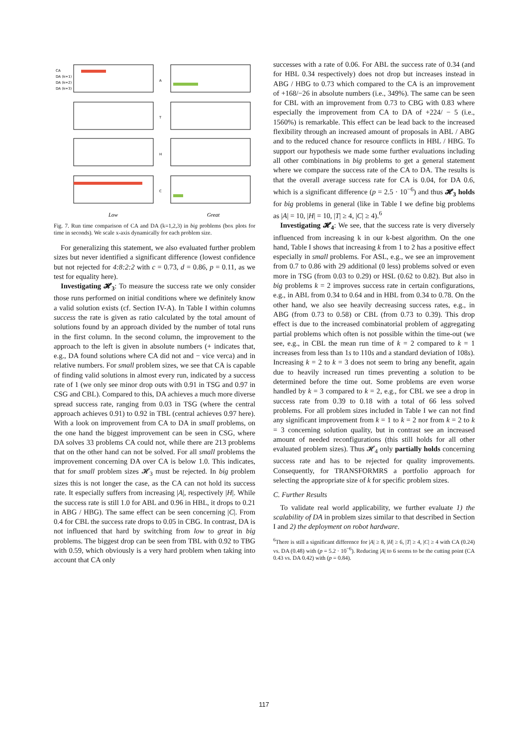CA
DA (k=1)
DA (k=2)
DA (k=3)
A
T
H
C
Low
Great
Fig. 7. Run time comparison of CA and DA (k=1,2,3) in big problems (box plots for time in seconds). We scale x-axis dynamically for each problem size.
For generalizing this statement, we also evaluated further problem sizes but never identified a significant difference (lowest confidence but not rejected for 4:8:2:2 with c = 0.73, d = 0.86, p = 0.11, as we test for equality here).
Investigating 𝓗<sub>3</sub>: To measure the success rate we only consider those runs performed on initial conditions where we definitely know a valid solution exists (cf. Section IV-A). In Table I within columns success the rate is given as ratio calculated by the total amount of solutions found by an approach divided by the number of total runs in the first column. In the second column, the improvement to the approach to the left is given in absolute numbers (+ indicates that, e.g., DA found solutions where CA did not and − vice verca) and in relative numbers. For small problem sizes, we see that CA is capable of finding valid solutions in almost every run, indicated by a success rate of 1 (we only see minor drop outs with 0.91 in TSG and 0.97 in CSG and CBL). Compared to this, DA achieves a much more diverse spread success rate, ranging from 0.03 in TSG (where the central approach achieves 0.91) to 0.92 in TBL (central achieves 0.97 here). With a look on improvement from CA to DA in small problems, on the one hand the biggest improvement can be seen in CSG, where DA solves 33 problems CA could not, while there are 213 problems that on the other hand can not be solved. For all small problems the improvement concerning DA over CA is below 1.0. This indicates, that for small problem sizes 𝓗<sub>3</sub> must be rejected. In big problem sizes this is not longer the case, as the CA can not hold its success rate. It especially suffers from increasing |A|, respectively |H|. While the success rate is still 1.0 for ABL and 0.96 in HBL, it drops to 0.21 in ABG / HBG). The same effect can be seen concerning |C|. From 0.4 for CBL the success rate drops to 0.05 in CBG. In contrast, DA is not influenced that hard by switching from low to great in big problems. The biggest drop can be seen from TBL with 0.92 to TBG with 0.59, which obviously is a very hard problem when taking into account that CA only
successes with a rate of 0.06. For ABL the success rate of 0.34 (and for HBL 0.34 respectively) does not drop but increases instead in ABG / HBG to 0.73 which compared to the CA is an improvement of +168/−26 in absolute numbers (i.e., 349%). The same can be seen for CBL with an improvement from 0.73 to CBG with 0.83 where especially the improvement from CA to DA of +224/ − 5 (i.e., 1560%) is remarkable. This effect can be lead back to the increased flexibility through an increased amount of proposals in ABL / ABG and to the reduced chance for resource conflicts in HBL / HBG. To support our hypothesis we made some further evaluations including all other combinations in big problems to get a general statement where we compare the success rate of the CA to DA. The results is that the overall average success rate for CA is 0.04, for DA 0.6, which is a significant difference (p = 2.5 · 10<sup>−6</sup>) and thus 𝓗<sub>3</sub> holds for big problems in general (like in Table I we define big problems as |A| = 10, |H| = 10, |T| ≥ 4, |C| ≥ 4).<sup>6</sup>
Investigating 𝓗<sub>4</sub>: We see, that the success rate is very diversely influenced from increasing k in our k-best algorithm. On the one hand, Table I shows that increasing k from 1 to 2 has a positive effect especially in small problems. For ASL, e.g., we see an improvement from 0.7 to 0.86 with 29 additional (0 less) problems solved or even more in TSG (from 0.03 to 0.29) or HSL (0.62 to 0.82). But also in big problems k = 2 improves success rate in certain configurations, e.g., in ABL from 0.34 to 0.64 and in HBL from 0.34 to 0.78. On the other hand, we also see heavily decreasing success rates, e.g., in ABG (from 0.73 to 0.58) or CBL (from 0.73 to 0.39). This drop effect is due to the increased combinatorial problem of aggregating partial problems which often is not possible within the time-out (we see, e.g., in CBL the mean run time of k = 2 compared to k = 1 increases from less than 1s to 110s and a standard deviation of 108s). Increasing k = 2 to k = 3 does not seem to bring any benefit, again due to heavily increased run times preventing a solution to be determined before the time out. Some problems are even worse handled by k = 3 compared to k = 2, e.g., for CBL we see a drop in success rate from 0.39 to 0.18 with a total of 66 less solved problems. For all problem sizes included in Table I we can not find any significant improvement from k = 1 to k = 2 nor from k = 2 to k = 3 concerning solution quality, but in contrast see an increased amount of needed reconfigurations (this still holds for all other evaluated problem sizes). Thus 𝓗<sub>4</sub> only partially holds concerning success rate and has to be rejected for quality improvements. Consequently, for TRANSFORMRS a portfolio approach for selecting the appropriate size of k for specific problem sizes.
C. Further Results
To validate real world applicability, we further evaluate 1) the scalability of DA in problem sizes similar to that described in Section I and 2) the deployment on robot hardware.
<sup>6</sup> There is still a significant difference for |A| ≥ 8, |H| ≥ 6, |T| ≥ 4, |C| ≥ 4 with CA (0.24) vs. DA (0.48) with (p = 5.2 · 10<sup>−6</sup>). Reducing |A| to 6 seems to be the cutting point (CA 0.43 vs. DA 0.42) with (p = 0.84).
117